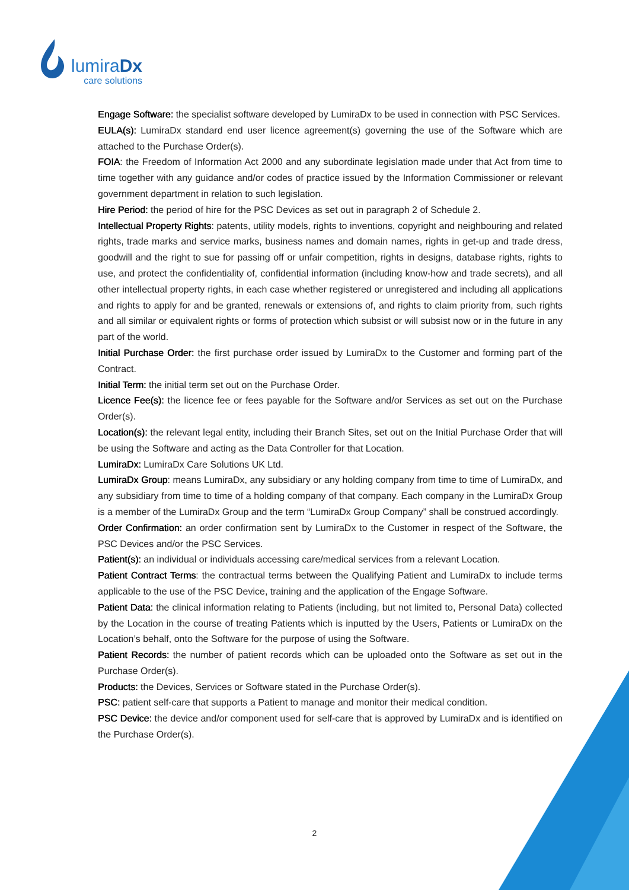lumiraDx
care solutions
Engage Software: the specialist software developed by LumiraDx to be used in connection with PSC Services.
EULA(s): LumiraDx standard end user licence agreement(s) governing the use of the Software which are attached to the Purchase Order(s).
FOIA: the Freedom of Information Act 2000 and any subordinate legislation made under that Act from time to time together with any guidance and/or codes of practice issued by the Information Commissioner or relevant government department in relation to such legislation.
Hire Period: the period of hire for the PSC Devices as set out in paragraph 2 of Schedule 2.
Intellectual Property Rights: patents, utility models, rights to inventions, copyright and neighbouring and related rights, trade marks and service marks, business names and domain names, rights in get-up and trade dress, goodwill and the right to sue for passing off or unfair competition, rights in designs, database rights, rights to use, and protect the confidentiality of, confidential information (including know-how and trade secrets), and all other intellectual property rights, in each case whether registered or unregistered and including all applications and rights to apply for and be granted, renewals or extensions of, and rights to claim priority from, such rights and all similar or equivalent rights or forms of protection which subsist or will subsist now or in the future in any part of the world.
Initial Purchase Order: the first purchase order issued by LumiraDx to the Customer and forming part of the Contract.
Initial Term: the initial term set out on the Purchase Order.
Licence Fee(s): the licence fee or fees payable for the Software and/or Services as set out on the Purchase Order(s).
Location(s): the relevant legal entity, including their Branch Sites, set out on the Initial Purchase Order that will be using the Software and acting as the Data Controller for that Location.
LumiraDx: LumiraDx Care Solutions UK Ltd.
LumiraDx Group: means LumiraDx, any subsidiary or any holding company from time to time of LumiraDx, and any subsidiary from time to time of a holding company of that company. Each company in the LumiraDx Group is a member of the LumiraDx Group and the term “LumiraDx Group Company” shall be construed accordingly.
Order Confirmation: an order confirmation sent by LumiraDx to the Customer in respect of the Software, the PSC Devices and/or the PSC Services.
Patient(s): an individual or individuals accessing care/medical services from a relevant Location.
Patient Contract Terms: the contractual terms between the Qualifying Patient and LumiraDx to include terms applicable to the use of the PSC Device, training and the application of the Engage Software.
Patient Data: the clinical information relating to Patients (including, but not limited to, Personal Data) collected by the Location in the course of treating Patients which is inputted by the Users, Patients or LumiraDx on the Location’s behalf, onto the Software for the purpose of using the Software.
Patient Records: the number of patient records which can be uploaded onto the Software as set out in the Purchase Order(s).
Products: the Devices, Services or Software stated in the Purchase Order(s).
PSC: patient self-care that supports a Patient to manage and monitor their medical condition.
PSC Device: the device and/or component used for self-care that is approved by LumiraDx and is identified on the Purchase Order(s).
2